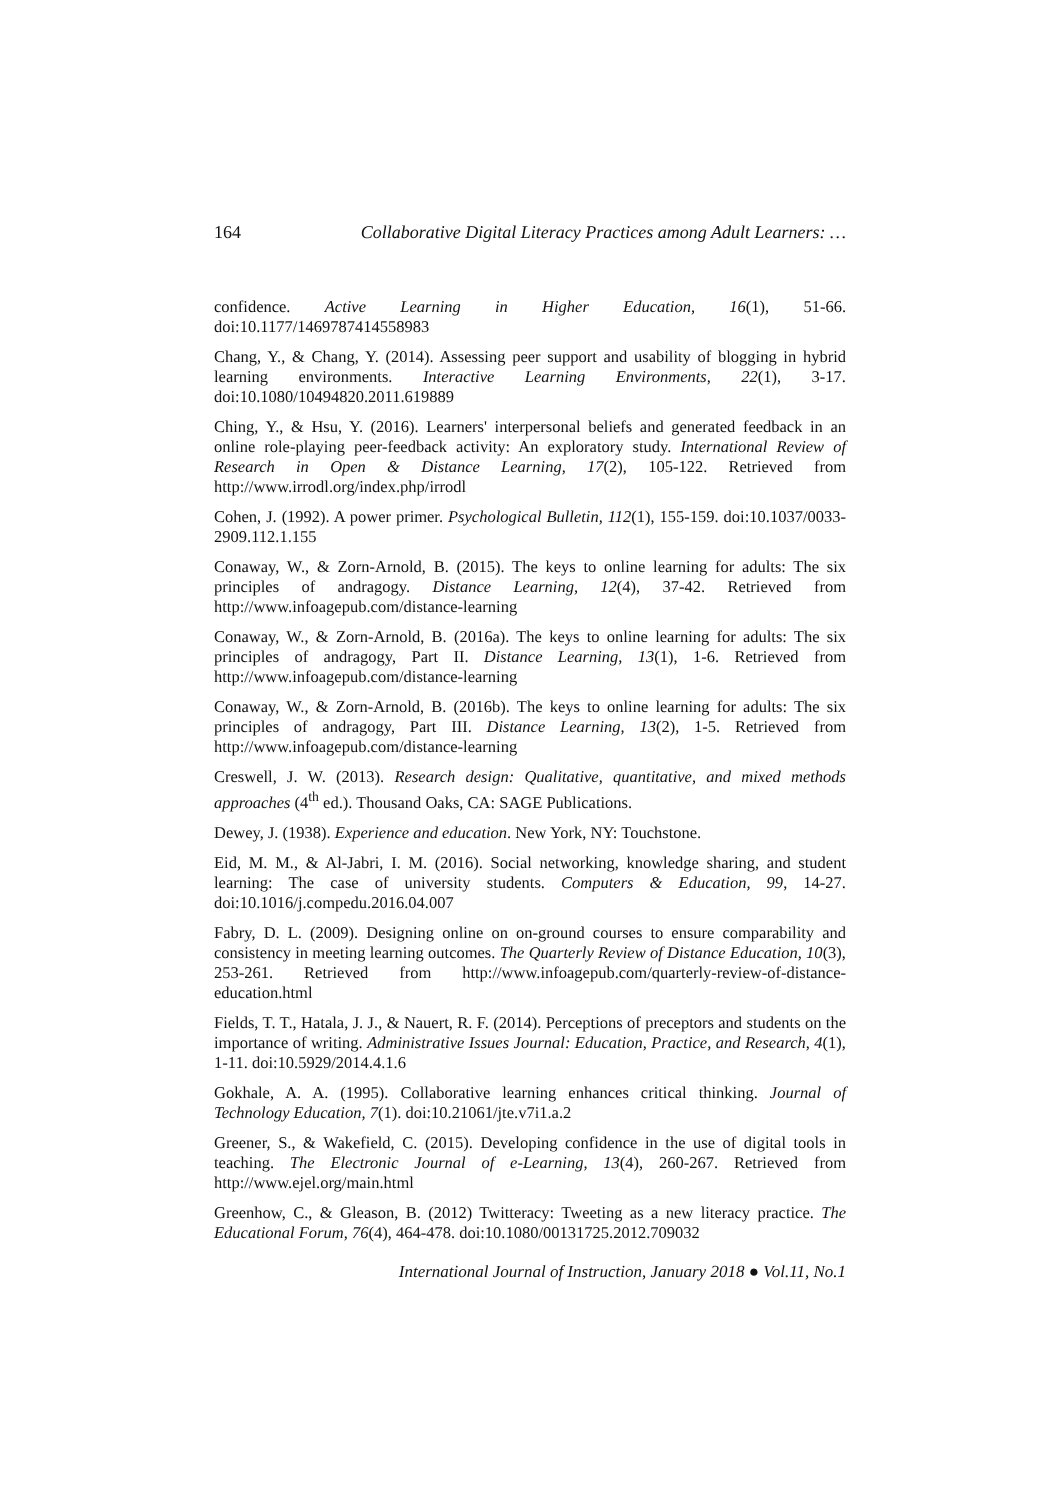164 Collaborative Digital Literacy Practices among Adult Learners: …
confidence. Active Learning in Higher Education, 16(1), 51-66. doi:10.1177/1469787414558983
Chang, Y., & Chang, Y. (2014). Assessing peer support and usability of blogging in hybrid learning environments. Interactive Learning Environments, 22(1), 3-17. doi:10.1080/10494820.2011.619889
Ching, Y., & Hsu, Y. (2016). Learners' interpersonal beliefs and generated feedback in an online role-playing peer-feedback activity: An exploratory study. International Review of Research in Open & Distance Learning, 17(2), 105-122. Retrieved from http://www.irrodl.org/index.php/irrodl
Cohen, J. (1992). A power primer. Psychological Bulletin, 112(1), 155-159. doi:10.1037/0033-2909.112.1.155
Conaway, W., & Zorn-Arnold, B. (2015). The keys to online learning for adults: The six principles of andragogy. Distance Learning, 12(4), 37-42. Retrieved from http://www.infoagepub.com/distance-learning
Conaway, W., & Zorn-Arnold, B. (2016a). The keys to online learning for adults: The six principles of andragogy, Part II. Distance Learning, 13(1), 1-6. Retrieved from http://www.infoagepub.com/distance-learning
Conaway, W., & Zorn-Arnold, B. (2016b). The keys to online learning for adults: The six principles of andragogy, Part III. Distance Learning, 13(2), 1-5. Retrieved from http://www.infoagepub.com/distance-learning
Creswell, J. W. (2013). Research design: Qualitative, quantitative, and mixed methods approaches (4<sup>th</sup> ed.). Thousand Oaks, CA: SAGE Publications.
Dewey, J. (1938). Experience and education. New York, NY: Touchstone.
Eid, M. M., & Al-Jabri, I. M. (2016). Social networking, knowledge sharing, and student learning: The case of university students. Computers & Education, 99, 14-27. doi:10.1016/j.compedu.2016.04.007
Fabry, D. L. (2009). Designing online on on-ground courses to ensure comparability and consistency in meeting learning outcomes. The Quarterly Review of Distance Education, 10(3), 253-261. Retrieved from http://www.infoagepub.com/quarterly-review-of-distance-education.html
Fields, T. T., Hatala, J. J., & Nauert, R. F. (2014). Perceptions of preceptors and students on the importance of writing. Administrative Issues Journal: Education, Practice, and Research, 4(1), 1-11. doi:10.5929/2014.4.1.6
Gokhale, A. A. (1995). Collaborative learning enhances critical thinking. Journal of Technology Education, 7(1). doi:10.21061/jte.v7i1.a.2
Greener, S., & Wakefield, C. (2015). Developing confidence in the use of digital tools in teaching. The Electronic Journal of e-Learning, 13(4), 260-267. Retrieved from http://www.ejel.org/main.html
Greenhow, C., & Gleason, B. (2012) Twitteracy: Tweeting as a new literacy practice. The Educational Forum, 76(4), 464-478. doi:10.1080/00131725.2012.709032
International Journal of Instruction, January 2018 ● Vol.11, No.1